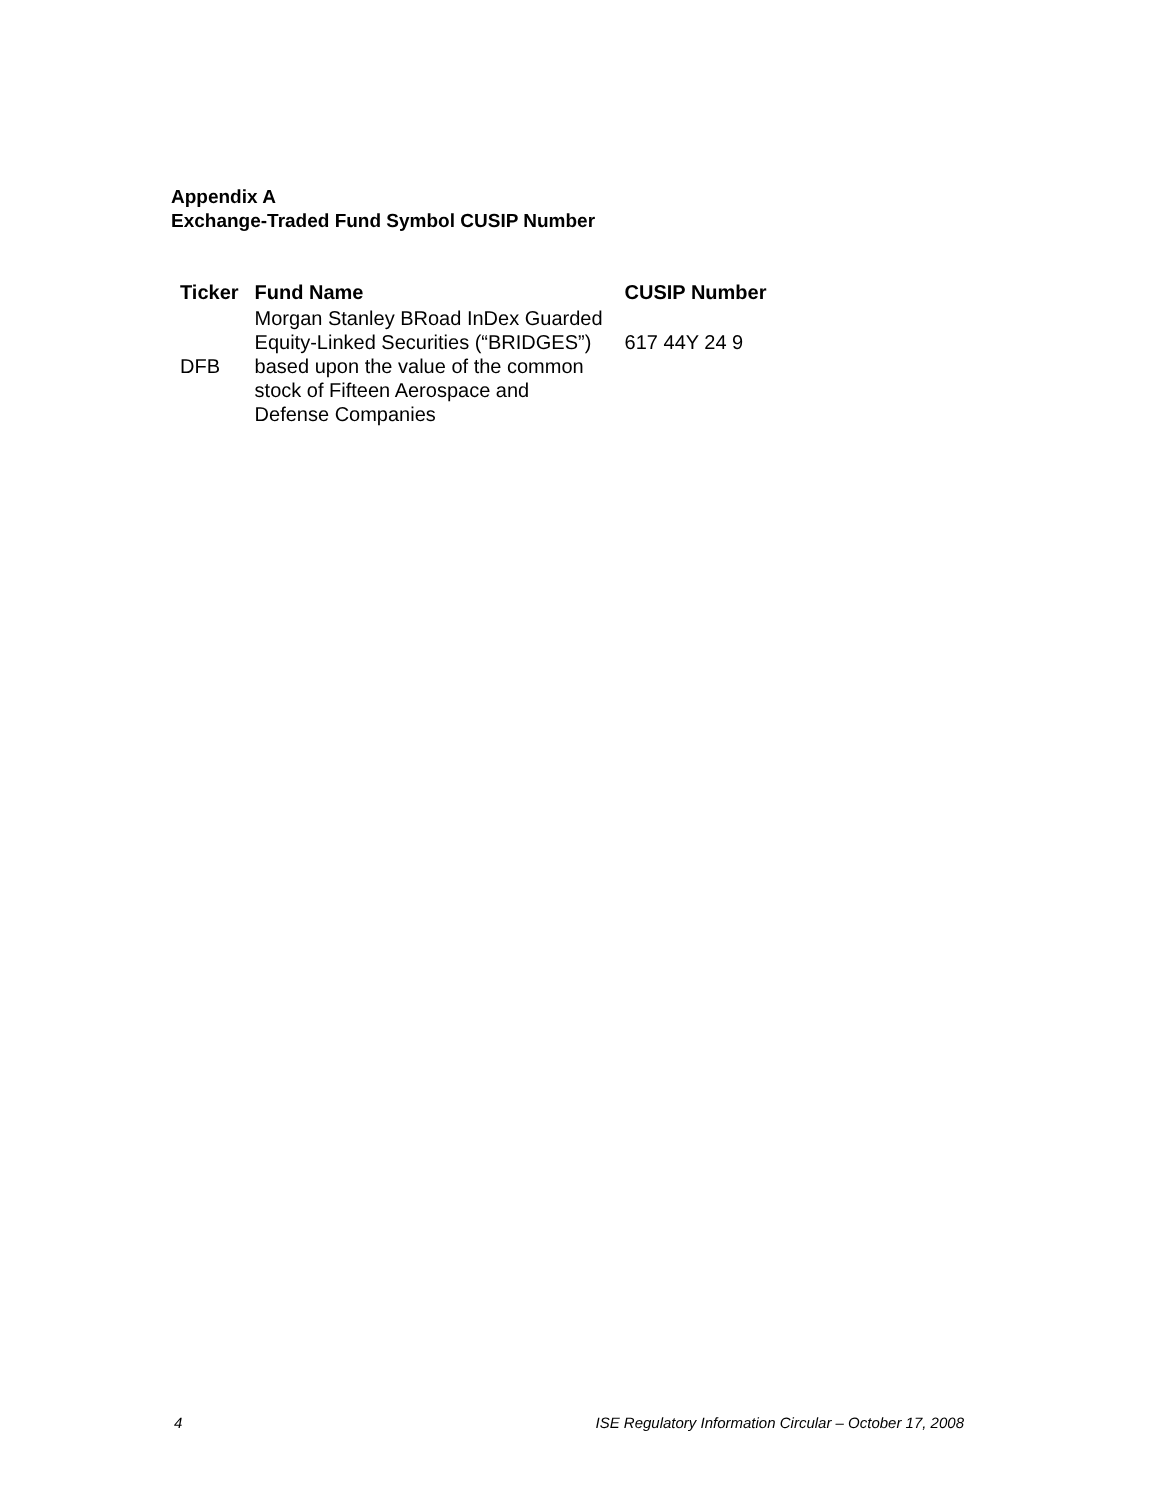Appendix A
Exchange-Traded Fund Symbol CUSIP Number
| Ticker | Fund Name | CUSIP Number |
| --- | --- | --- |
| DFB | Morgan Stanley BRoad InDex Guarded Equity-Linked Securities (“BRIDGES”) based upon the value of the common stock of Fifteen Aerospace and Defense Companies | 617 44Y 24 9 |
4 ISE Regulatory Information Circular – October 17, 2008